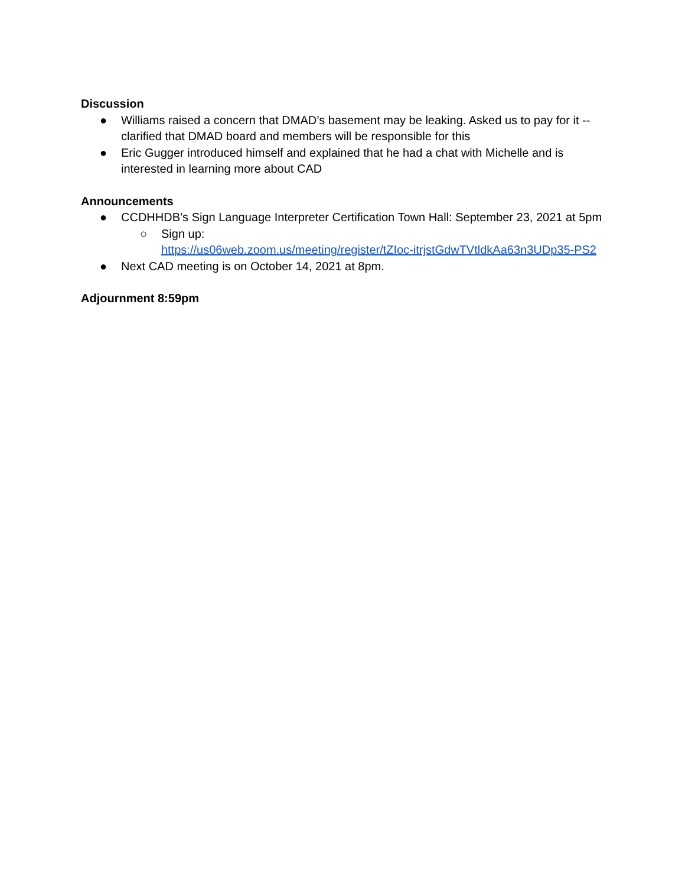Discussion
● Williams raised a concern that DMAD’s basement may be leaking. Asked us to pay for it -- clarified that DMAD board and members will be responsible for this
● Eric Gugger introduced himself and explained that he had a chat with Michelle and is interested in learning more about CAD
Announcements
● CCDHHDB’s Sign Language Interpreter Certification Town Hall: September 23, 2021 at 5pm
○ Sign up:
https://us06web.zoom.us/meeting/register/tZIoc-itrjstGdwTVtldkAa63n3UDp35-PS2
● Next CAD meeting is on October 14, 2021 at 8pm.
Adjournment 8:59pm